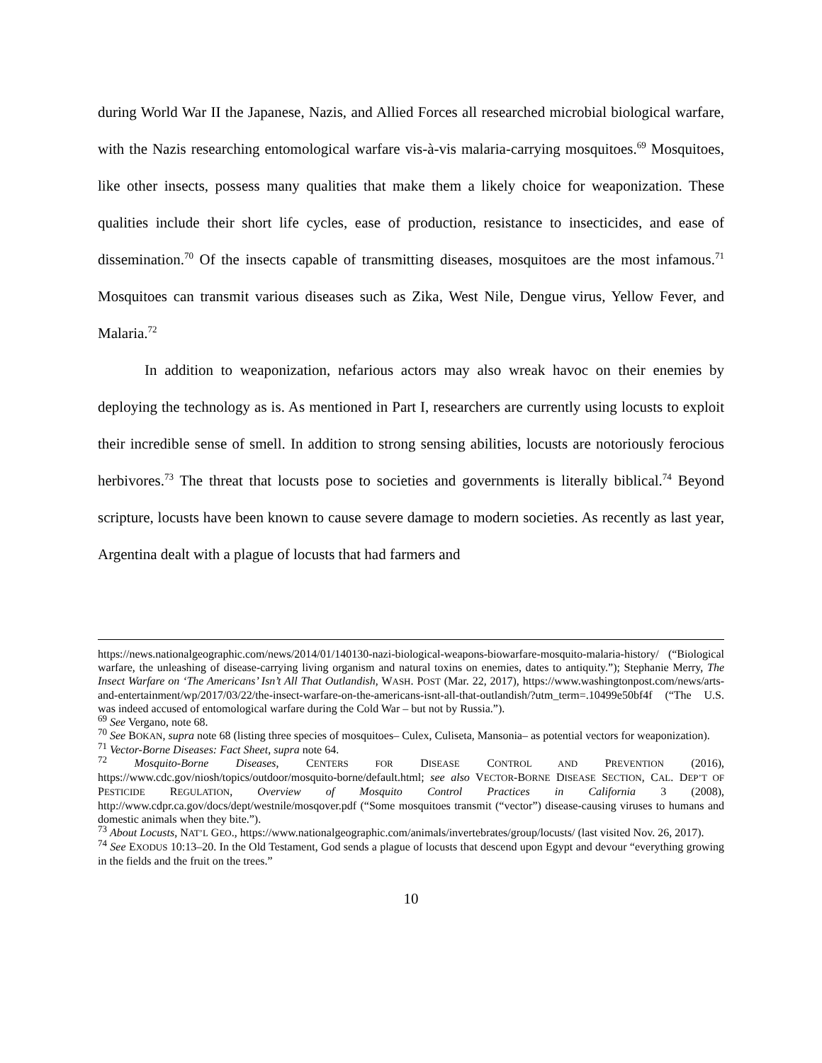during World War II the Japanese, Nazis, and Allied Forces all researched microbial biological warfare, with the Nazis researching entomological warfare vis-à-vis malaria-carrying mosquitoes.<sup>69</sup> Mosquitoes, like other insects, possess many qualities that make them a likely choice for weaponization. These qualities include their short life cycles, ease of production, resistance to insecticides, and ease of dissemination.<sup>70</sup> Of the insects capable of transmitting diseases, mosquitoes are the most infamous.<sup>71</sup> Mosquitoes can transmit various diseases such as Zika, West Nile, Dengue virus, Yellow Fever, and Malaria.<sup>72</sup>
In addition to weaponization, nefarious actors may also wreak havoc on their enemies by deploying the technology as is. As mentioned in Part I, researchers are currently using locusts to exploit their incredible sense of smell. In addition to strong sensing abilities, locusts are notoriously ferocious herbivores.<sup>73</sup> The threat that locusts pose to societies and governments is literally biblical.<sup>74</sup> Beyond scripture, locusts have been known to cause severe damage to modern societies. As recently as last year, Argentina dealt with a plague of locusts that had farmers and
https://news.nationalgeographic.com/news/2014/01/140130-nazi-biological-weapons-biowarfare-mosquito-malaria-history/ (“Biological warfare, the unleashing of disease-carrying living organism and natural toxins on enemies, dates to antiquity.”); Stephanie Merry, The Insect Warfare on ‘The Americans’ Isn’t All That Outlandish, WASH. POST (Mar. 22, 2017), https://www.washingtonpost.com/news/arts-and-entertainment/wp/2017/03/22/the-insect-warfare-on-the-americans-isnt-all-that-outlandish/?utm_term=.10499e50bf4f (“The U.S. was indeed accused of entomological warfare during the Cold War – but not by Russia.”).
<sup>69</sup> See Vergano, note 68.
<sup>70</sup> See BOKAN, supra note 68 (listing three species of mosquitoes– Culex, Culiseta, Mansonia– as potential vectors for weaponization).
<sup>71</sup> Vector-Borne Diseases: Fact Sheet, supra note 64.
<sup>72</sup> Mosquito-Borne Diseases, CENTERS FOR DISEASE CONTROL AND PREVENTION (2016), https://www.cdc.gov/niosh/topics/outdoor/mosquito-borne/default.html; see also VECTOR-BORNE DISEASE SECTION, CAL. DEP’T OF PESTICIDE REGULATION, Overview of Mosquito Control Practices in California 3 (2008), http://www.cdpr.ca.gov/docs/dept/westnile/mosqover.pdf (“Some mosquitoes transmit (“vector”) disease-causing viruses to humans and domestic animals when they bite.”).
<sup>73</sup> About Locusts, NAT’L GEO., https://www.nationalgeographic.com/animals/invertebrates/group/locusts/ (last visited Nov. 26, 2017).
<sup>74</sup> See EXODUS 10:13–20. In the Old Testament, God sends a plague of locusts that descend upon Egypt and devour “everything growing in the fields and the fruit on the trees.”
10